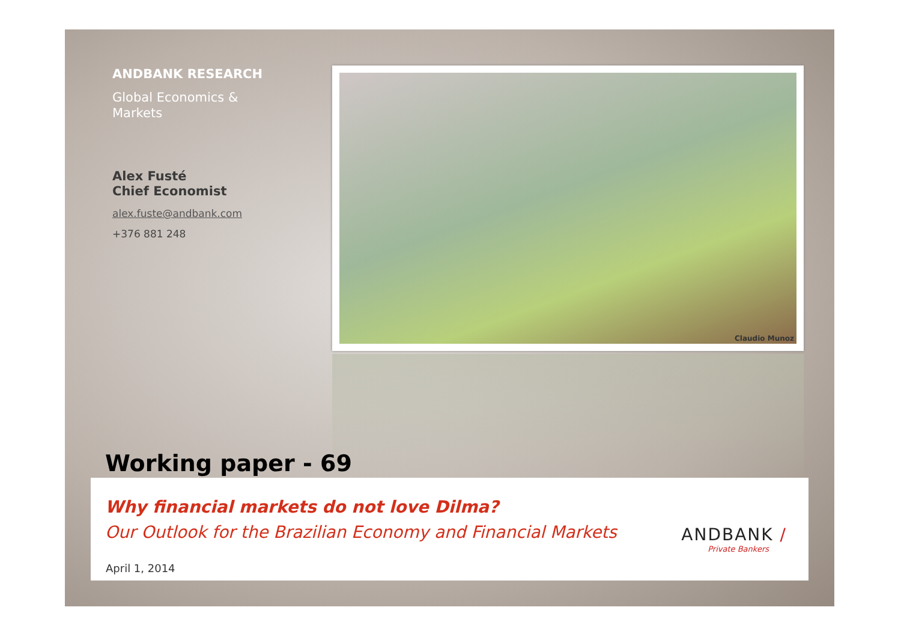ANDBANK RESEARCH
Global Economics &
Markets
Alex Fusté
Chief Economist
alex.fuste@andbank.com
+376 881 248
Claudio Munoz
Working paper - 69
Why financial markets do not love Dilma?
Our Outlook for the Brazilian Economy and Financial Markets
ANDBANK /
Private Bankers
April 1, 2014